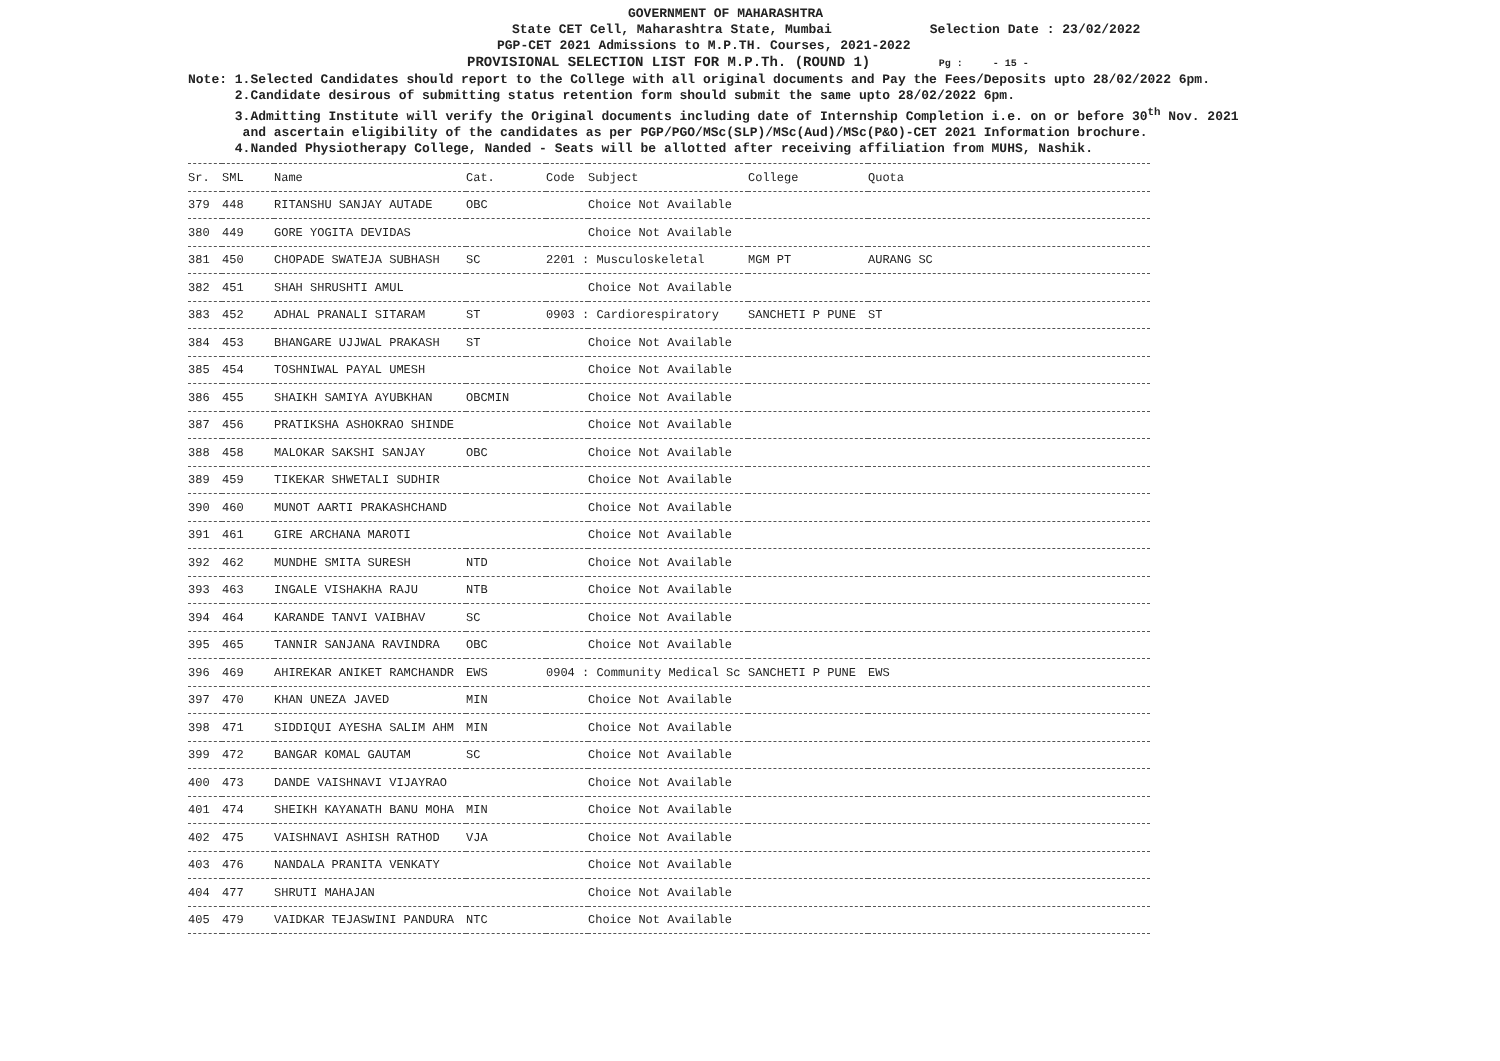GOVERNMENT OF MAHARASHTRA
State CET Cell, Maharashtra State, Mumbai Selection Date : 23/02/2022
PGP-CET 2021 Admissions to M.P.TH. Courses, 2021-2022
PROVISIONAL SELECTION LIST FOR M.P.Th. (ROUND 1) Pg : - 15 -
Note: 1.Selected Candidates should report to the College with all original documents and Pay the Fees/Deposits upto 28/02/2022 6pm.
2.Candidate desirous of submitting status retention form should submit the same upto 28/02/2022 6pm.
3.Admitting Institute will verify the Original documents including date of Internship Completion i.e. on or before 30<sup>th</sup> Nov. 2021
and ascertain eligibility of the candidates as per PGP/PGO/MSc(SLP)/MSc(Aud)/MSc(P&O)-CET 2021 Information brochure.
4.Nanded Physiotherapy College, Nanded - Seats will be allotted after receiving affiliation from MUHS, Nashik.
| Sr. | SML | Name | Cat. | Code | Subject | College | Quota |
| --- | --- | --- | --- | --- | --- | --- | --- |
| 379 | 448 | RITANSHU SANJAY AUTADE | OBC | | Choice Not Available | | |
| 380 | 449 | GORE YOGITA DEVIDAS | | | Choice Not Available | | |
| 381 | 450 | CHOPADE SWATEJA SUBHASH | SC | 2201 : Musculoskeletal | | MGM PT | AURANG SC |
| 382 | 451 | SHAH SHRUSHTI AMUL | | | Choice Not Available | | |
| 383 | 452 | ADHAL PRANALI SITARAM | ST | 0903 : Cardiorespiratory | | SANCHETI P PUNE | ST |
| 384 | 453 | BHANGARE UJJWAL PRAKASH | ST | | Choice Not Available | | |
| 385 | 454 | TOSHNIWAL PAYAL UMESH | | | Choice Not Available | | |
| 386 | 455 | SHAIKH SAMIYA AYUBKHAN | OBCMIN | | Choice Not Available | | |
| 387 | 456 | PRATIKSHA ASHOKRAO SHINDE | | | Choice Not Available | | |
| 388 | 458 | MALOKAR SAKSHI SANJAY | OBC | | Choice Not Available | | |
| 389 | 459 | TIKEKAR SHWETALI SUDHIR | | | Choice Not Available | | |
| 390 | 460 | MUNOT AARTI PRAKASHCHAND | | | Choice Not Available | | |
| 391 | 461 | GIRE ARCHANA MAROTI | | | Choice Not Available | | |
| 392 | 462 | MUNDHE SMITA SURESH | NTD | | Choice Not Available | | |
| 393 | 463 | INGALE VISHAKHA RAJU | NTB | | Choice Not Available | | |
| 394 | 464 | KARANDE TANVI VAIBHAV | SC | | Choice Not Available | | |
| 395 | 465 | TANNIR SANJANA RAVINDRA | OBC | | Choice Not Available | | |
| 396 | 469 | AHIREKAR ANIKET RAMCHANDR | EWS | 0904 : Community Medical Sc | | SANCHETI P PUNE | EWS |
| 397 | 470 | KHAN UNEZA JAVED | MIN | | Choice Not Available | | |
| 398 | 471 | SIDDIQUI AYESHA SALIM AHM | MIN | | Choice Not Available | | |
| 399 | 472 | BANGAR KOMAL GAUTAM | SC | | Choice Not Available | | |
| 400 | 473 | DANDE VAISHNAVI VIJAYRAO | | | Choice Not Available | | |
| 401 | 474 | SHEIKH KAYANATH BANU MOHA | MIN | | Choice Not Available | | |
| 402 | 475 | VAISHNAVI ASHISH RATHOD | VJA | | Choice Not Available | | |
| 403 | 476 | NANDALA PRANITA VENKATY | | | Choice Not Available | | |
| 404 | 477 | SHRUTI MAHAJAN | | | Choice Not Available | | |
| 405 | 479 | VAIDKAR TEJASWINI PANDURA | NTC | | Choice Not Available | | |